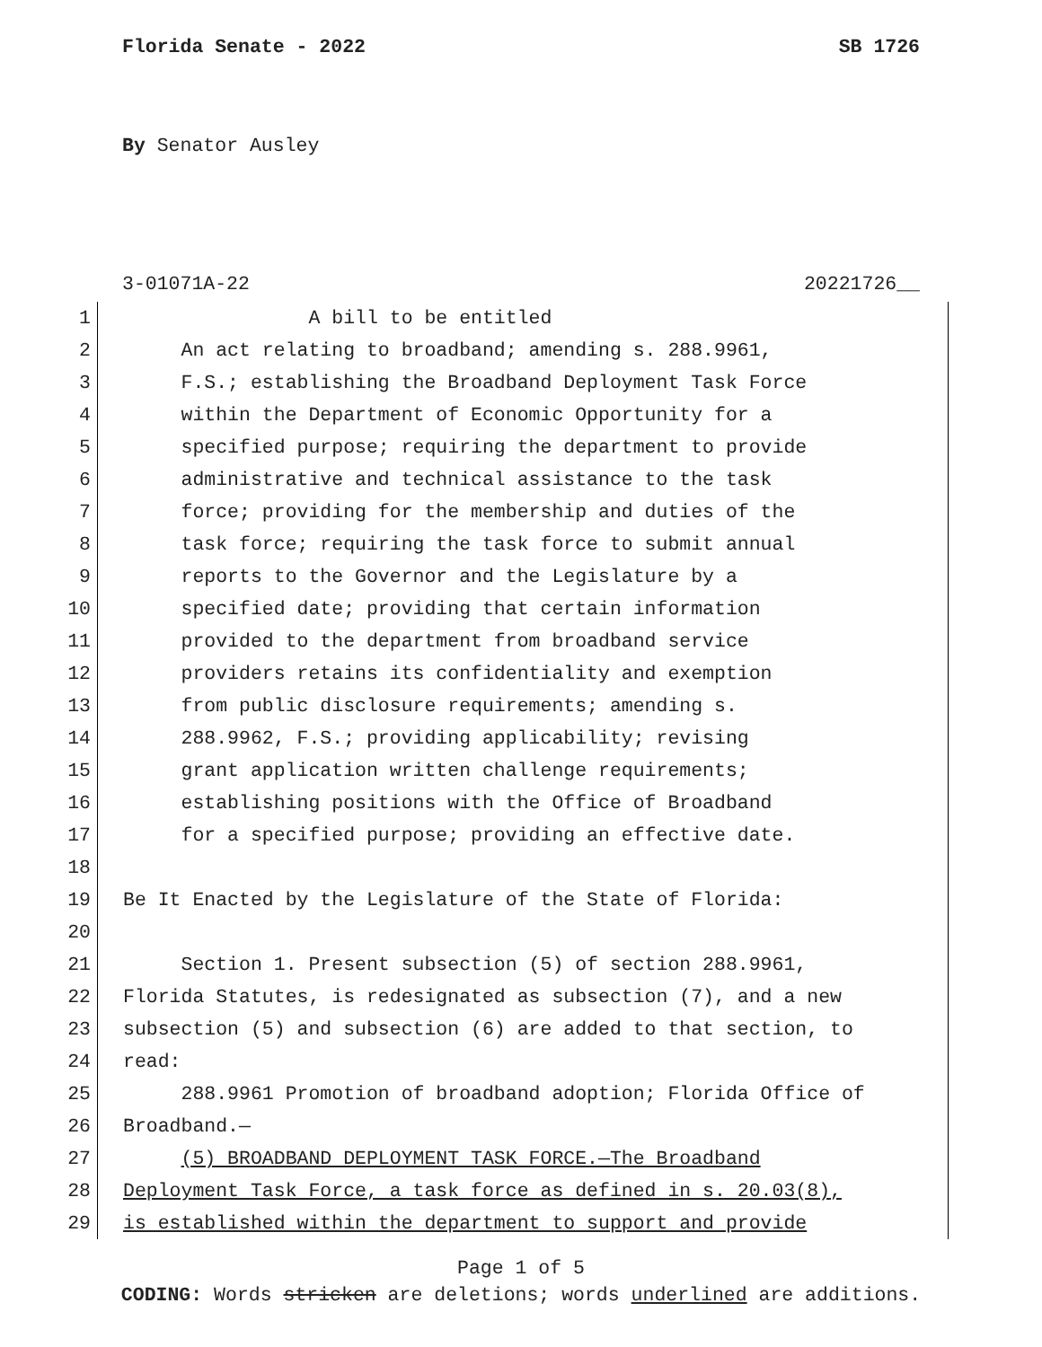Florida Senate - 2022 SB 1726
By Senator Ausley
3-01071A-22 20221726__
1 A bill to be entitled
2 An act relating to broadband; amending s. 288.9961,
3 F.S.; establishing the Broadband Deployment Task Force
4 within the Department of Economic Opportunity for a
5 specified purpose; requiring the department to provide
6 administrative and technical assistance to the task
7 force; providing for the membership and duties of the
8 task force; requiring the task force to submit annual
9 reports to the Governor and the Legislature by a
10 specified date; providing that certain information
11 provided to the department from broadband service
12 providers retains its confidentiality and exemption
13 from public disclosure requirements; amending s.
14 288.9962, F.S.; providing applicability; revising
15 grant application written challenge requirements;
16 establishing positions with the Office of Broadband
17 for a specified purpose; providing an effective date.
18
19 Be It Enacted by the Legislature of the State of Florida:
20
21 Section 1. Present subsection (5) of section 288.9961,
22 Florida Statutes, is redesignated as subsection (7), and a new
23 subsection (5) and subsection (6) are added to that section, to
24 read:
25 288.9961 Promotion of broadband adoption; Florida Office of
26 Broadband.—
27 (5) BROADBAND DEPLOYMENT TASK FORCE.—The Broadband
28 Deployment Task Force, a task force as defined in s. 20.03(8),
29 is established within the department to support and provide
Page 1 of 5
CODING: Words stricken are deletions; words underlined are additions.